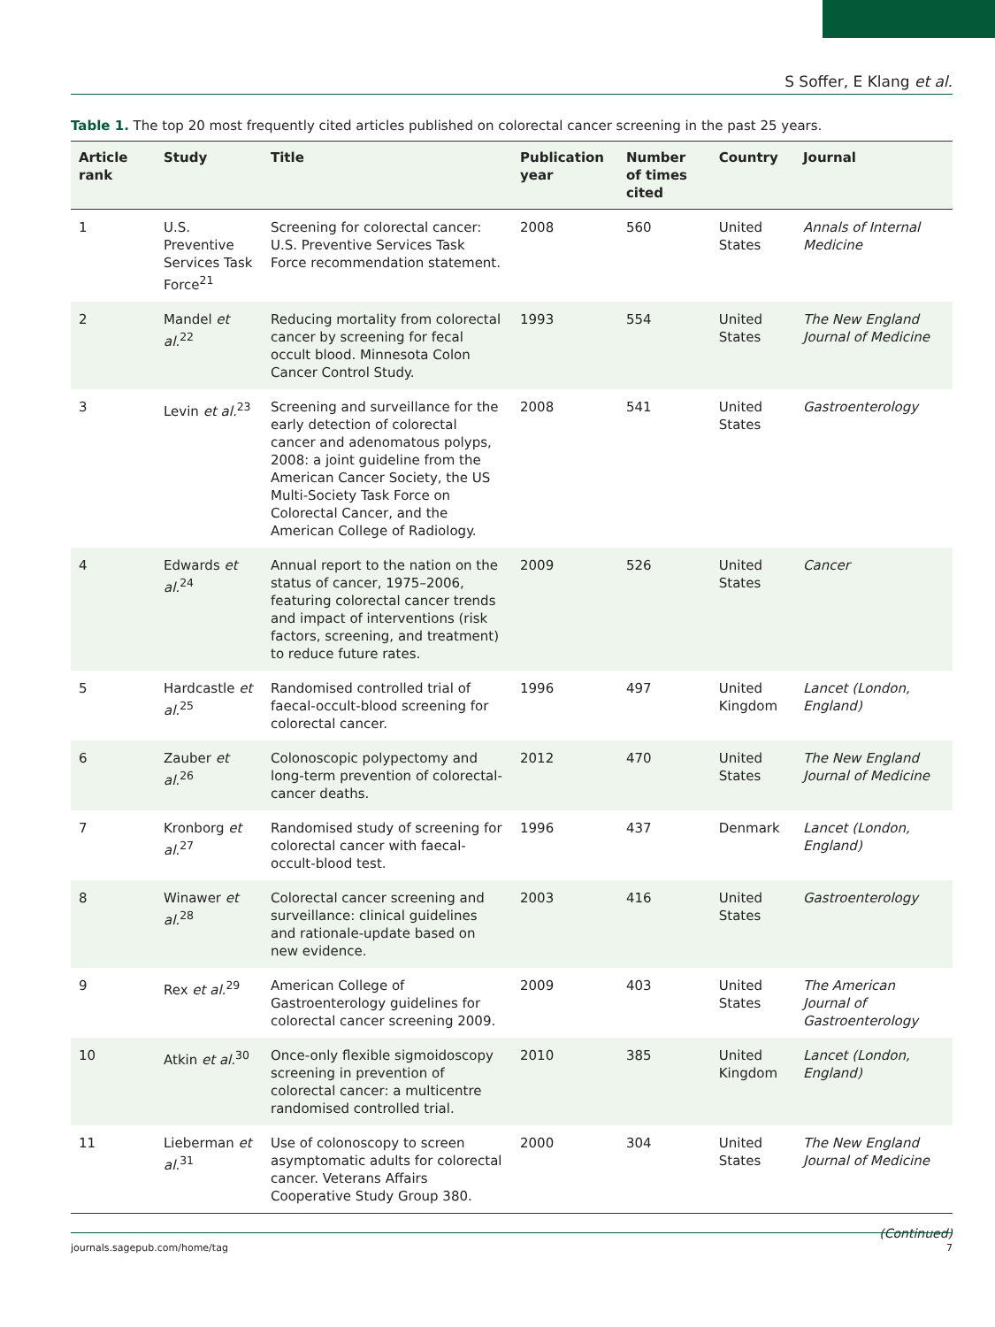S Soffer, E Klang et al.
Table 1. The top 20 most frequently cited articles published on colorectal cancer screening in the past 25 years.
| Article rank | Study | Title | Publication year | Number of times cited | Country | Journal |
| --- | --- | --- | --- | --- | --- | --- |
| 1 | U.S. Preventive Services Task Force<sup>21</sup> | Screening for colorectal cancer: U.S. Preventive Services Task Force recommendation statement. | 2008 | 560 | United States | Annals of Internal Medicine |
| 2 | Mandel et al.<sup>22</sup> | Reducing mortality from colorectal cancer by screening for fecal occult blood. Minnesota Colon Cancer Control Study. | 1993 | 554 | United States | The New England Journal of Medicine |
| 3 | Levin et al.<sup>23</sup> | Screening and surveillance for the early detection of colorectal cancer and adenomatous polyps, 2008: a joint guideline from the American Cancer Society, the US Multi-Society Task Force on Colorectal Cancer, and the American College of Radiology. | 2008 | 541 | United States | Gastroenterology |
| 4 | Edwards et al.<sup>24</sup> | Annual report to the nation on the status of cancer, 1975–2006, featuring colorectal cancer trends and impact of interventions (risk factors, screening, and treatment) to reduce future rates. | 2009 | 526 | United States | Cancer |
| 5 | Hardcastle et al.<sup>25</sup> | Randomised controlled trial of faecal-occult-blood screening for colorectal cancer. | 1996 | 497 | United Kingdom | Lancet (London, England) |
| 6 | Zauber et al.<sup>26</sup> | Colonoscopic polypectomy and long-term prevention of colorectal-cancer deaths. | 2012 | 470 | United States | The New England Journal of Medicine |
| 7 | Kronborg et al.<sup>27</sup> | Randomised study of screening for colorectal cancer with faecal-occult-blood test. | 1996 | 437 | Denmark | Lancet (London, England) |
| 8 | Winawer et al.<sup>28</sup> | Colorectal cancer screening and surveillance: clinical guidelines and rationale-update based on new evidence. | 2003 | 416 | United States | Gastroenterology |
| 9 | Rex et al.<sup>29</sup> | American College of Gastroenterology guidelines for colorectal cancer screening 2009. | 2009 | 403 | United States | The American Journal of Gastroenterology |
| 10 | Atkin et al.<sup>30</sup> | Once-only flexible sigmoidoscopy screening in prevention of colorectal cancer: a multicentre randomised controlled trial. | 2010 | 385 | United Kingdom | Lancet (London, England) |
| 11 | Lieberman et al.<sup>31</sup> | Use of colonoscopy to screen asymptomatic adults for colorectal cancer. Veterans Affairs Cooperative Study Group 380. | 2000 | 304 | United States | The New England Journal of Medicine |
(Continued)
journals.sagepub.com/home/tag 7